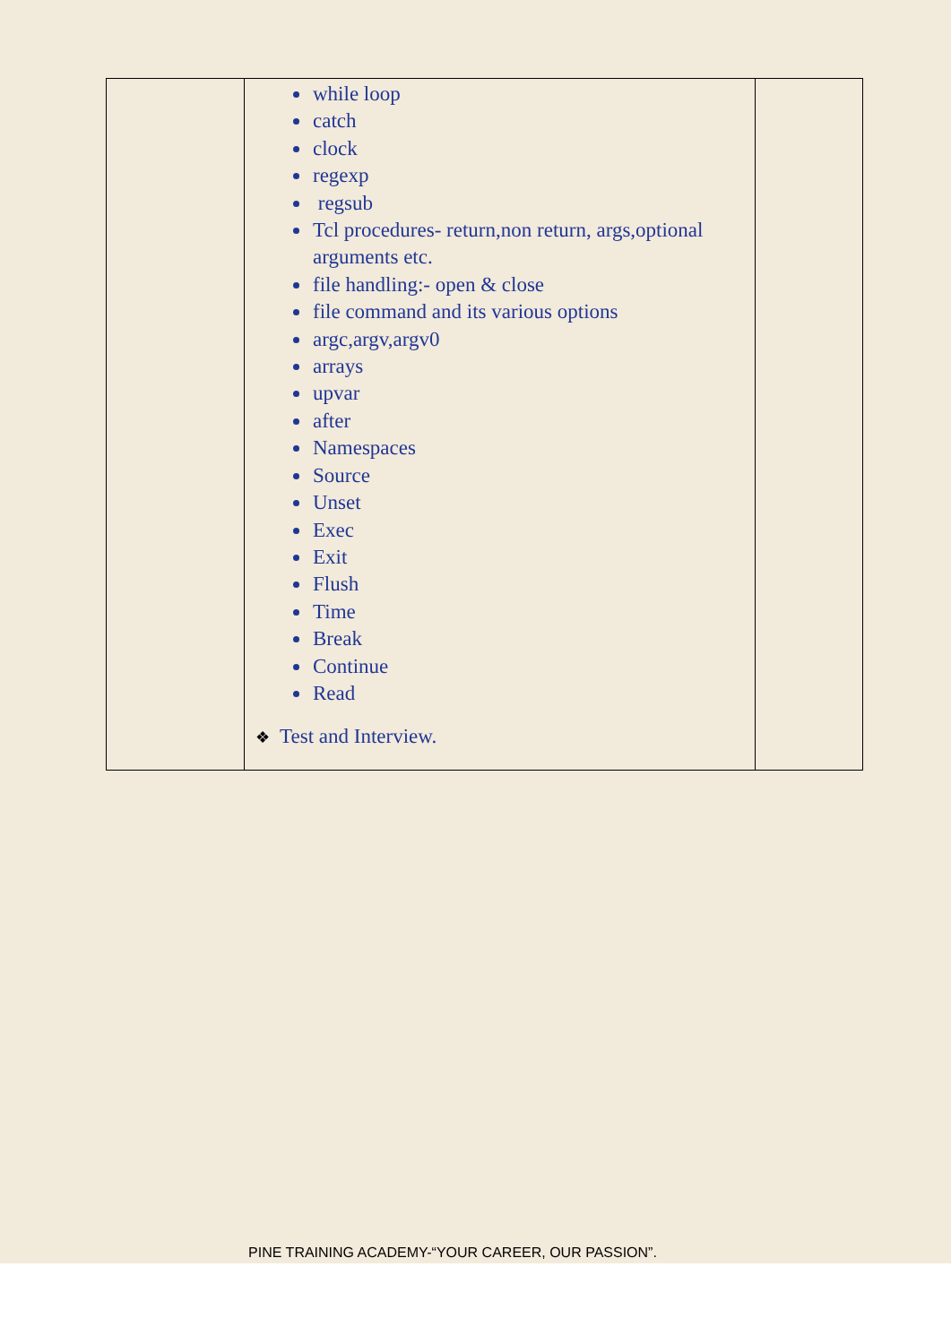| | while loop catch clock regexp regsub Tcl procedures- return,non return, args,optional arguments etc. file handling:- open & close file command and its various options argc,argv,argv0 arrays upvar after Namespaces Source Unset Exec Exit Flush Time Break Continue Read ❖ Test and Interview. | |
PINE TRAINING ACADEMY-“YOUR CAREER, OUR PASSION”.